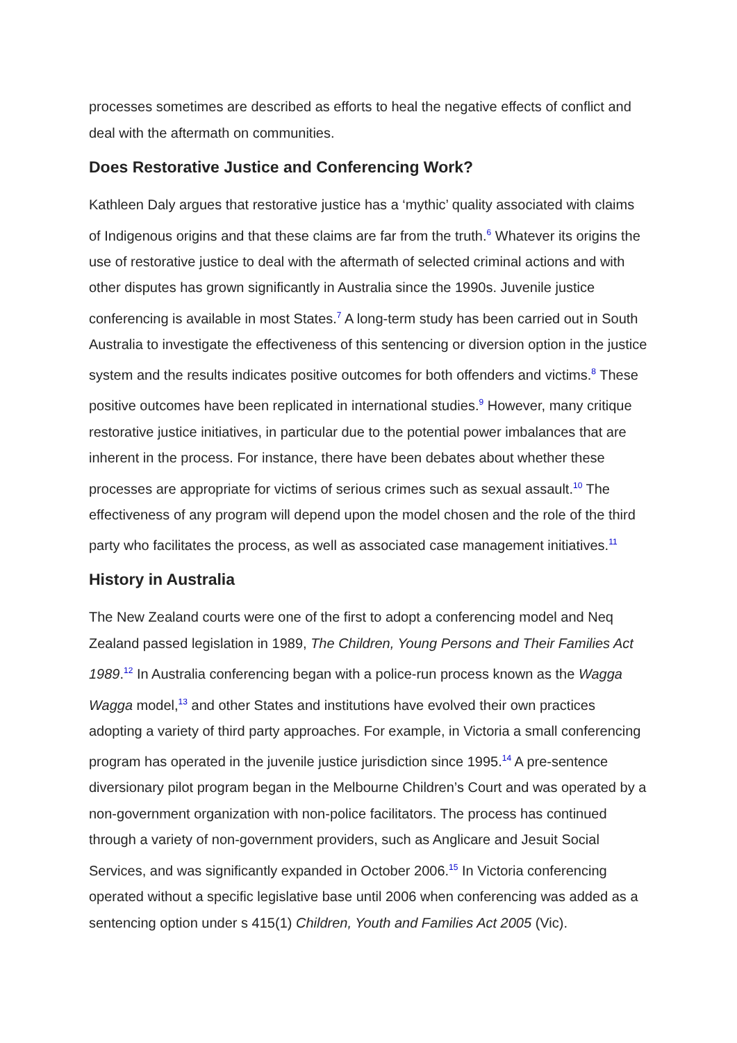processes sometimes are described as efforts to heal the negative effects of conflict and deal with the aftermath on communities.
Does Restorative Justice and Conferencing Work?
Kathleen Daly argues that restorative justice has a ‘mythic’ quality associated with claims of Indigenous origins and that these claims are far from the truth.<sup>6</sup> Whatever its origins the use of restorative justice to deal with the aftermath of selected criminal actions and with other disputes has grown significantly in Australia since the 1990s. Juvenile justice conferencing is available in most States.<sup>7</sup> A long-term study has been carried out in South Australia to investigate the effectiveness of this sentencing or diversion option in the justice system and the results indicates positive outcomes for both offenders and victims.<sup>8</sup> These positive outcomes have been replicated in international studies.<sup>9</sup> However, many critique restorative justice initiatives, in particular due to the potential power imbalances that are inherent in the process. For instance, there have been debates about whether these processes are appropriate for victims of serious crimes such as sexual assault.<sup>10</sup> The effectiveness of any program will depend upon the model chosen and the role of the third party who facilitates the process, as well as associated case management initiatives.<sup>11</sup>
History in Australia
The New Zealand courts were one of the first to adopt a conferencing model and Neq Zealand passed legislation in 1989, The Children, Young Persons and Their Families Act 1989.<sup>12</sup> In Australia conferencing began with a police-run process known as the Wagga Wagga model,<sup>13</sup> and other States and institutions have evolved their own practices adopting a variety of third party approaches. For example, in Victoria a small conferencing program has operated in the juvenile justice jurisdiction since 1995.<sup>14</sup> A pre-sentence diversionary pilot program began in the Melbourne Children’s Court and was operated by a non-government organization with non-police facilitators. The process has continued through a variety of non-government providers, such as Anglicare and Jesuit Social Services, and was significantly expanded in October 2006.<sup>15</sup> In Victoria conferencing operated without a specific legislative base until 2006 when conferencing was added as a sentencing option under s 415(1) Children, Youth and Families Act 2005 (Vic).